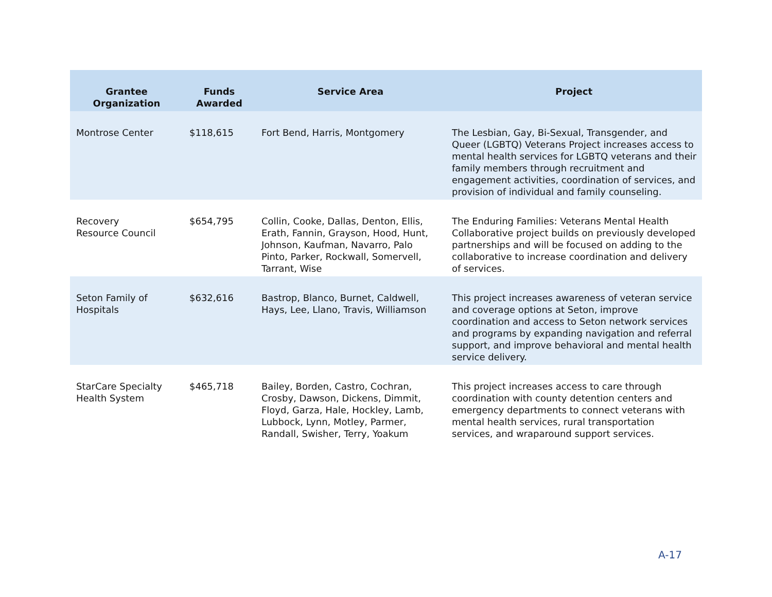| Grantee Organization | Funds Awarded | Service Area | Project |
| --- | --- | --- | --- |
| Montrose Center | $118,615 | Fort Bend, Harris, Montgomery | The Lesbian, Gay, Bi-Sexual, Transgender, and Queer (LGBTQ) Veterans Project increases access to mental health services for LGBTQ veterans and their family members through recruitment and engagement activities, coordination of services, and provision of individual and family counseling. |
| Recovery Resource Council | $654,795 | Collin, Cooke, Dallas, Denton, Ellis, Erath, Fannin, Grayson, Hood, Hunt, Johnson, Kaufman, Navarro, Palo Pinto, Parker, Rockwall, Somervell, Tarrant, Wise | The Enduring Families: Veterans Mental Health Collaborative project builds on previously developed partnerships and will be focused on adding to the collaborative to increase coordination and delivery of services. |
| Seton Family of Hospitals | $632,616 | Bastrop, Blanco, Burnet, Caldwell, Hays, Lee, Llano, Travis, Williamson | This project increases awareness of veteran service and coverage options at Seton, improve coordination and access to Seton network services and programs by expanding navigation and referral support, and improve behavioral and mental health service delivery. |
| StarCare Specialty Health System | $465,718 | Bailey, Borden, Castro, Cochran, Crosby, Dawson, Dickens, Dimmit, Floyd, Garza, Hale, Hockley, Lamb, Lubbock, Lynn, Motley, Parmer, Randall, Swisher, Terry, Yoakum | This project increases access to care through coordination with county detention centers and emergency departments to connect veterans with mental health services, rural transportation services, and wraparound support services. |
A-17